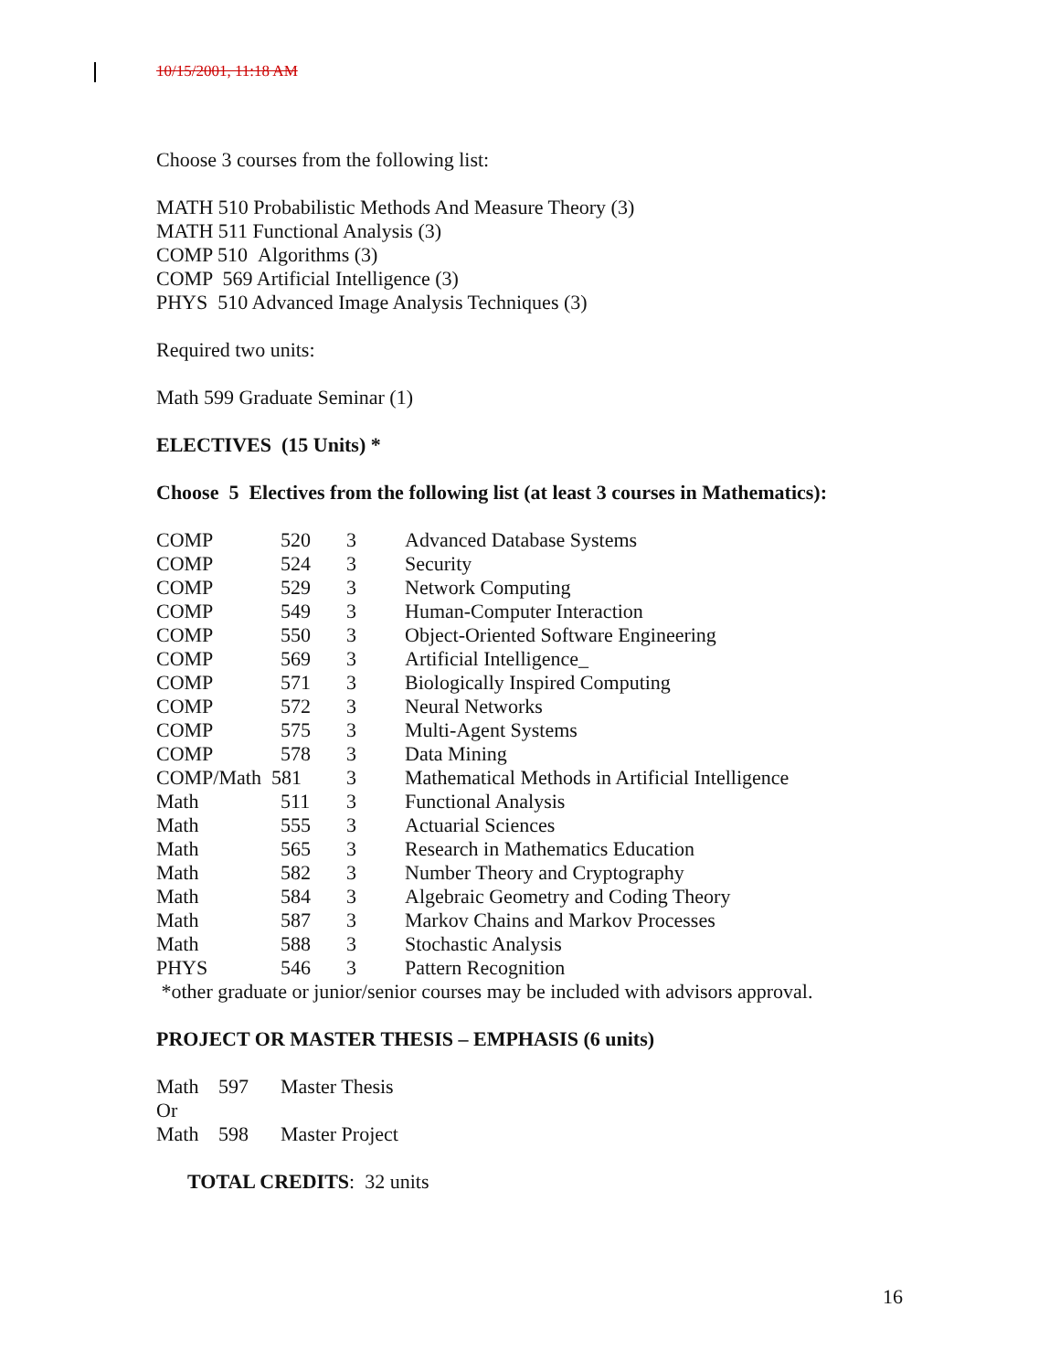10/15/2001, 11:18 AM
Choose 3 courses from the following list:
MATH 510 Probabilistic Methods And Measure Theory (3)
MATH 511 Functional Analysis (3)
COMP 510 Algorithms (3)
COMP 569 Artificial Intelligence (3)
PHYS 510 Advanced Image Analysis Techniques (3)
Required two units:
Math 599 Graduate Seminar (1)
ELECTIVES (15 Units) *
Choose 5 Electives from the following list (at least 3 courses in Mathematics):
| COMP | 520 | 3 | Advanced Database Systems |
| COMP | 524 | 3 | Security |
| COMP | 529 | 3 | Network Computing |
| COMP | 549 | 3 | Human-Computer Interaction |
| COMP | 550 | 3 | Object-Oriented Software Engineering |
| COMP | 569 | 3 | Artificial Intelligence_ |
| COMP | 571 | 3 | Biologically Inspired Computing |
| COMP | 572 | 3 | Neural Networks |
| COMP | 575 | 3 | Multi-Agent Systems |
| COMP | 578 | 3 | Data Mining |
| COMP/Math 581 | | 3 | Mathematical Methods in Artificial Intelligence |
| Math | 511 | 3 | Functional Analysis |
| Math | 555 | 3 | Actuarial Sciences |
| Math | 565 | 3 | Research in Mathematics Education |
| Math | 582 | 3 | Number Theory and Cryptography |
| Math | 584 | 3 | Algebraic Geometry and Coding Theory |
| Math | 587 | 3 | Markov Chains and Markov Processes |
| Math | 588 | 3 | Stochastic Analysis |
| PHYS | 546 | 3 | Pattern Recognition |
*other graduate or junior/senior courses may be included with advisors approval.
PROJECT OR MASTER THESIS – EMPHASIS (6 units)
| Math | 597 | Master Thesis |
| Or | | |
| Math | 598 | Master Project |
TOTAL CREDITS: 32 units
16